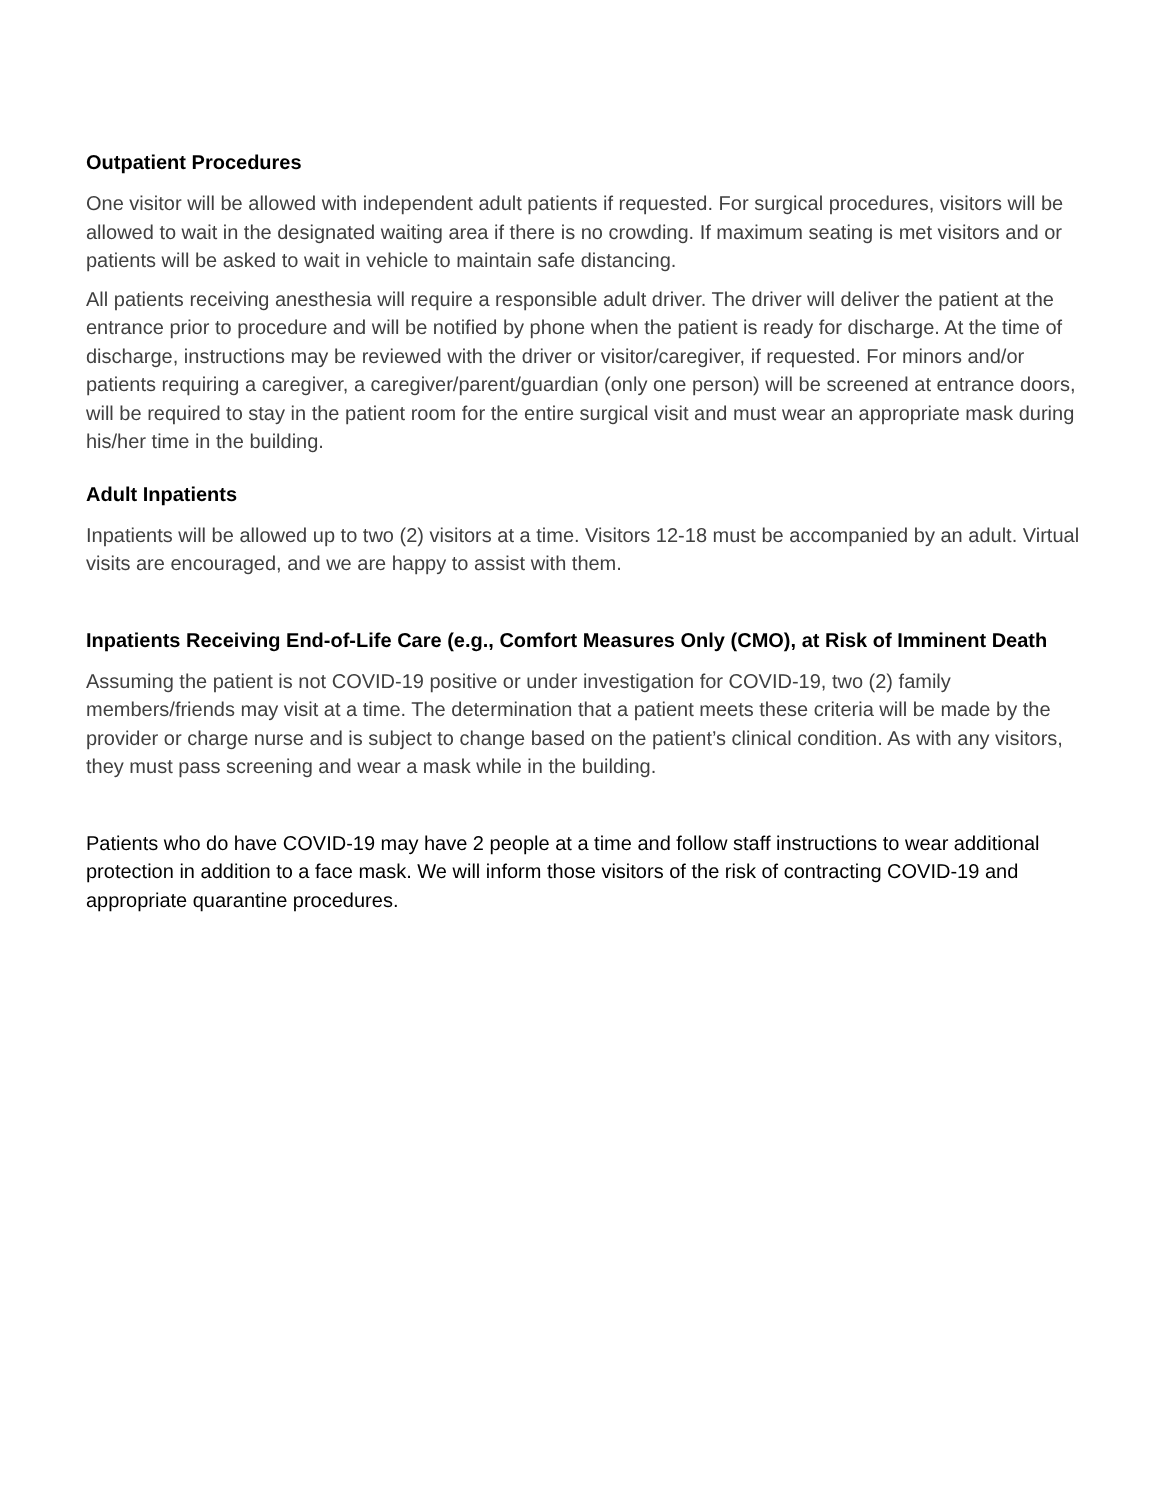Outpatient Procedures
One visitor will be allowed with independent adult patients if requested. For surgical procedures, visitors will be allowed to wait in the designated waiting area if there is no crowding. If maximum seating is met visitors and or patients will be asked to wait in vehicle to maintain safe distancing.
All patients receiving anesthesia will require a responsible adult driver. The driver will deliver the patient at the entrance prior to procedure and will be notified by phone when the patient is ready for discharge. At the time of discharge, instructions may be reviewed with the driver or visitor/caregiver, if requested. For minors and/or patients requiring a caregiver, a caregiver/parent/guardian (only one person) will be screened at entrance doors, will be required to stay in the patient room for the entire surgical visit and must wear an appropriate mask during his/her time in the building.
Adult Inpatients
Inpatients will be allowed up to two (2) visitors at a time. Visitors 12-18 must be accompanied by an adult. Virtual visits are encouraged, and we are happy to assist with them.
Inpatients Receiving End-of-Life Care (e.g., Comfort Measures Only (CMO), at Risk of Imminent Death
Assuming the patient is not COVID-19 positive or under investigation for COVID-19, two (2) family members/friends may visit at a time. The determination that a patient meets these criteria will be made by the provider or charge nurse and is subject to change based on the patient’s clinical condition. As with any visitors, they must pass screening and wear a mask while in the building.
Patients who do have COVID-19 may have 2 people at a time and follow staff instructions to wear additional protection in addition to a face mask. We will inform those visitors of the risk of contracting COVID-19 and appropriate quarantine procedures.